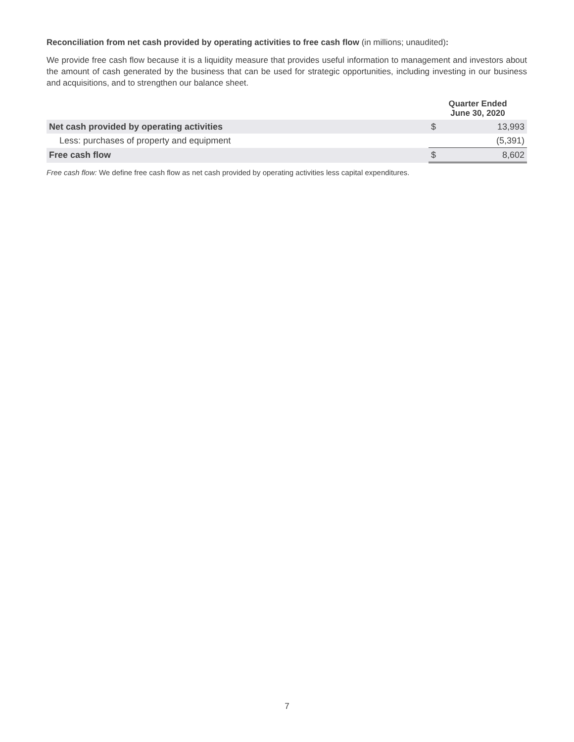Reconciliation from net cash provided by operating activities to free cash flow (in millions; unaudited):
We provide free cash flow because it is a liquidity measure that provides useful information to management and investors about the amount of cash generated by the business that can be used for strategic opportunities, including investing in our business and acquisitions, and to strengthen our balance sheet.
| | Quarter Ended June 30, 2020 | |
| --- | --- | --- |
| Net cash provided by operating activities | $ | 13,993 |
| Less: purchases of property and equipment | | (5,391) |
| Free cash flow | $ | 8,602 |
Free cash flow: We define free cash flow as net cash provided by operating activities less capital expenditures.
7